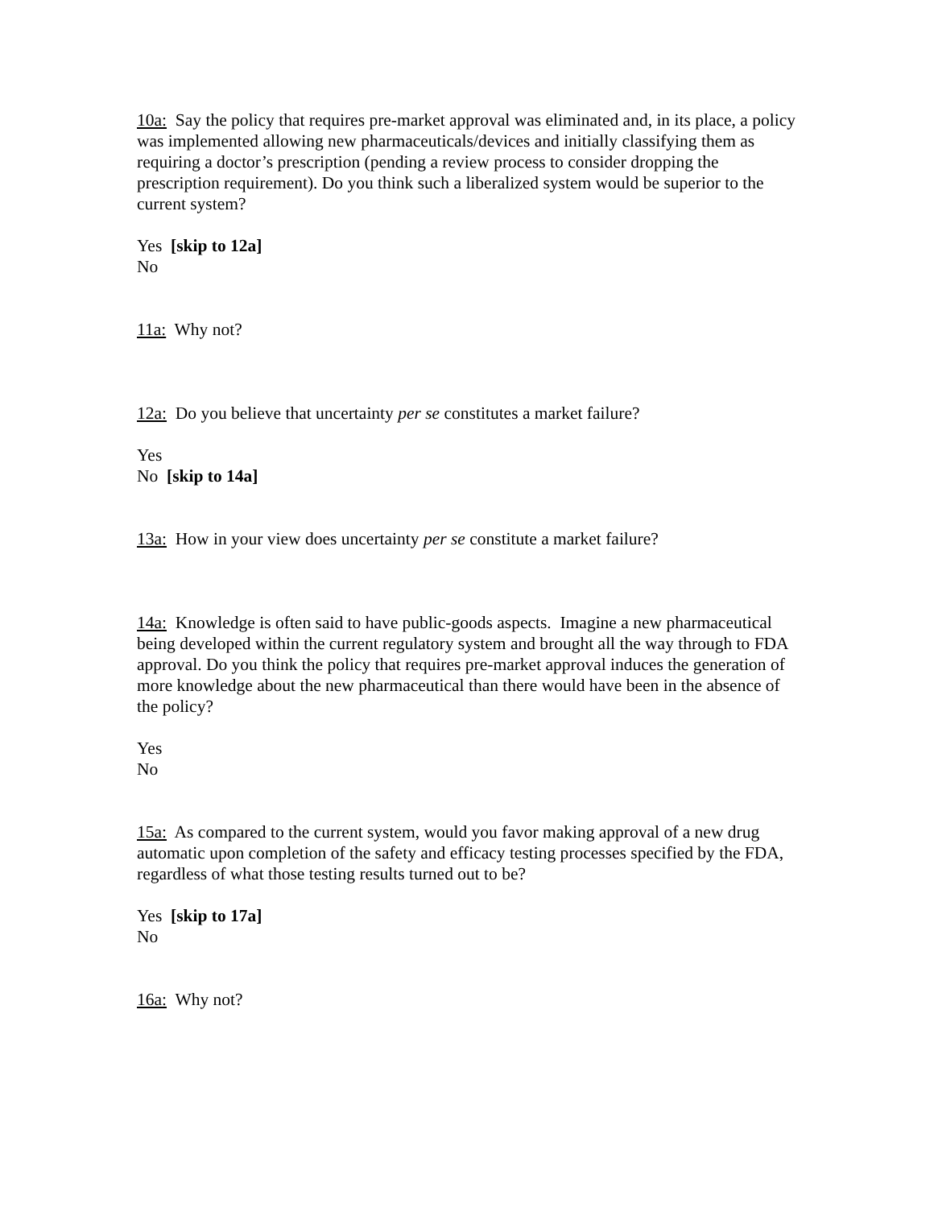10a: Say the policy that requires pre-market approval was eliminated and, in its place, a policy was implemented allowing new pharmaceuticals/devices and initially classifying them as requiring a doctor’s prescription (pending a review process to consider dropping the prescription requirement). Do you think such a liberalized system would be superior to the current system?
Yes [skip to 12a]
No
11a: Why not?
12a: Do you believe that uncertainty per se constitutes a market failure?
Yes
No [skip to 14a]
13a: How in your view does uncertainty per se constitute a market failure?
14a: Knowledge is often said to have public-goods aspects. Imagine a new pharmaceutical being developed within the current regulatory system and brought all the way through to FDA approval. Do you think the policy that requires pre-market approval induces the generation of more knowledge about the new pharmaceutical than there would have been in the absence of the policy?
Yes
No
15a: As compared to the current system, would you favor making approval of a new drug automatic upon completion of the safety and efficacy testing processes specified by the FDA, regardless of what those testing results turned out to be?
Yes [skip to 17a]
No
16a: Why not?